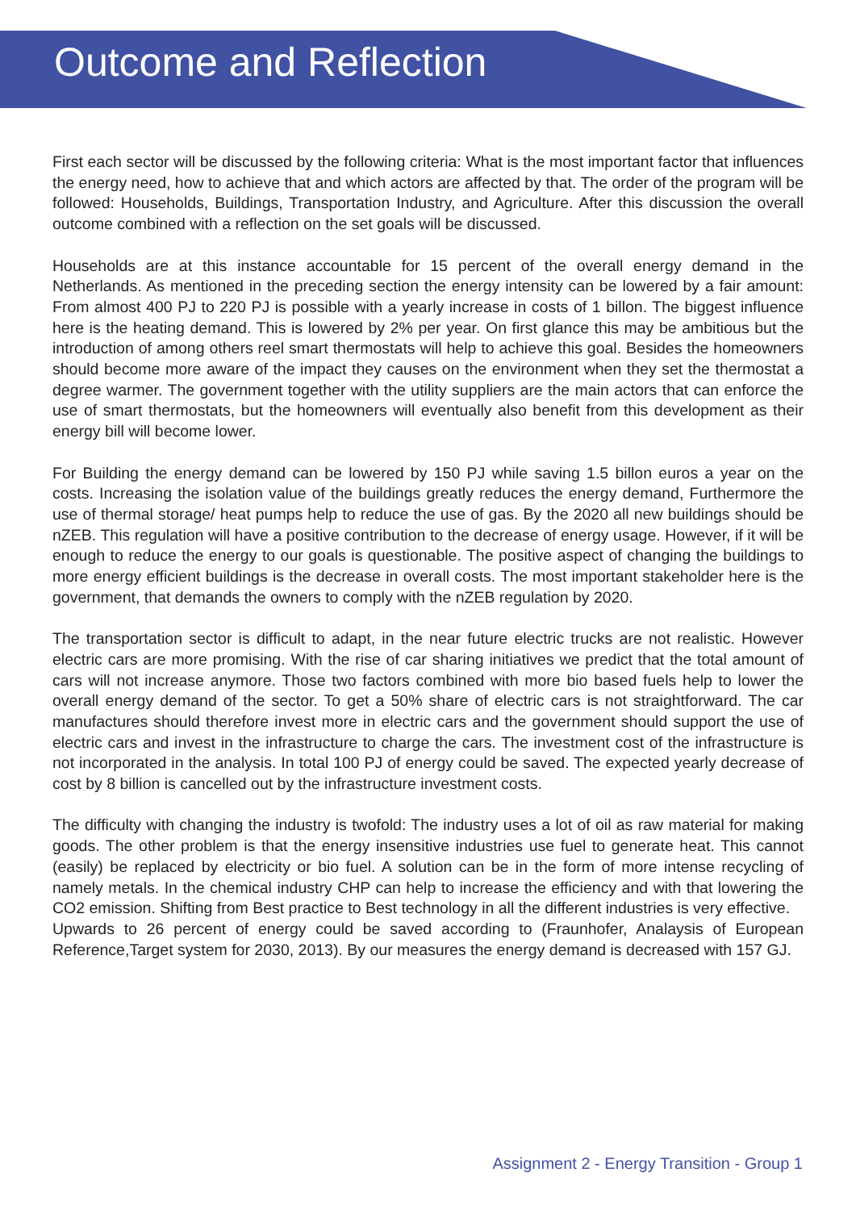Outcome and Reflection
First each sector will be discussed by the following criteria: What is the most important factor that influences the energy need, how to achieve that and which actors are affected by that. The order of the program will be followed: Households, Buildings, Transportation Industry, and Agriculture. After this discussion the overall outcome combined with a reflection on the set goals will be discussed.
Households are at this instance accountable for 15 percent of the overall energy demand in the Netherlands. As mentioned in the preceding section the energy intensity can be lowered by a fair amount: From almost 400 PJ to 220 PJ is possible with a yearly increase in costs of 1 billon. The biggest influence here is the heating demand. This is lowered by 2% per year. On first glance this may be ambitious but the introduction of among others reel smart thermostats will help to achieve this goal. Besides the homeowners should become more aware of the impact they causes on the environment when they set the thermostat a degree warmer. The government together with the utility suppliers are the main actors that can enforce the use of smart thermostats, but the homeowners will eventually also benefit from this development as their energy bill will become lower.
For Building the energy demand can be lowered by 150 PJ while saving 1.5 billon euros a year on the costs. Increasing the isolation value of the buildings greatly reduces the energy demand, Furthermore the use of thermal storage/ heat pumps help to reduce the use of gas. By the 2020 all new buildings should be nZEB. This regulation will have a positive contribution to the decrease of energy usage. However, if it will be enough to reduce the energy to our goals is questionable. The positive aspect of changing the buildings to more energy efficient buildings is the decrease in overall costs. The most important stakeholder here is the government, that demands the owners to comply with the nZEB regulation by 2020.
The transportation sector is difficult to adapt, in the near future electric trucks are not realistic. However electric cars are more promising. With the rise of car sharing initiatives we predict that the total amount of cars will not increase anymore. Those two factors combined with more bio based fuels help to lower the overall energy demand of the sector. To get a 50% share of electric cars is not straightforward. The car manufactures should therefore invest more in electric cars and the government should support the use of electric cars and invest in the infrastructure to charge the cars. The investment cost of the infrastructure is not incorporated in the analysis. In total 100 PJ of energy could be saved. The expected yearly decrease of cost by 8 billion is cancelled out by the infrastructure investment costs.
The difficulty with changing the industry is twofold: The industry uses a lot of oil as raw material for making goods. The other problem is that the energy insensitive industries use fuel to generate heat. This cannot (easily) be replaced by electricity or bio fuel. A solution can be in the form of more intense recycling of namely metals. In the chemical industry CHP can help to increase the efficiency and with that lowering the CO2 emission. Shifting from Best practice to Best technology in all the different industries is very effective.
Upwards to 26 percent of energy could be saved according to (Fraunhofer, Analaysis of European Reference,Target system for 2030, 2013). By our measures the energy demand is decreased with 157 GJ.
Assignment 2 - Energy Transition - Group 1